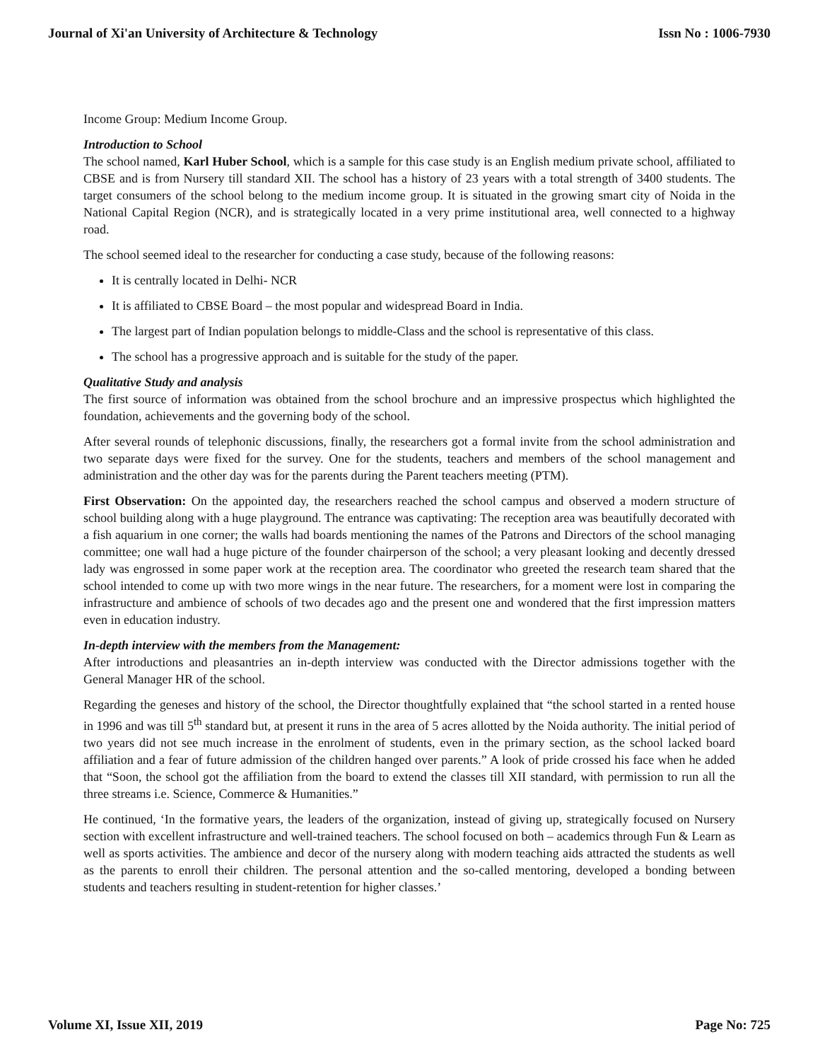Journal of Xi'an University of Architecture & Technology Issn No : 1006-7930
Income Group: Medium Income Group.
Introduction to School
The school named, Karl Huber School, which is a sample for this case study is an English medium private school, affiliated to CBSE and is from Nursery till standard XII. The school has a history of 23 years with a total strength of 3400 students. The target consumers of the school belong to the medium income group. It is situated in the growing smart city of Noida in the National Capital Region (NCR), and is strategically located in a very prime institutional area, well connected to a highway road.
The school seemed ideal to the researcher for conducting a case study, because of the following reasons:
It is centrally located in Delhi- NCR
It is affiliated to CBSE Board – the most popular and widespread Board in India.
The largest part of Indian population belongs to middle-Class and the school is representative of this class.
The school has a progressive approach and is suitable for the study of the paper.
Qualitative Study and analysis
The first source of information was obtained from the school brochure and an impressive prospectus which highlighted the foundation, achievements and the governing body of the school.
After several rounds of telephonic discussions, finally, the researchers got a formal invite from the school administration and two separate days were fixed for the survey. One for the students, teachers and members of the school management and administration and the other day was for the parents during the Parent teachers meeting (PTM).
First Observation: On the appointed day, the researchers reached the school campus and observed a modern structure of school building along with a huge playground. The entrance was captivating: The reception area was beautifully decorated with a fish aquarium in one corner; the walls had boards mentioning the names of the Patrons and Directors of the school managing committee; one wall had a huge picture of the founder chairperson of the school; a very pleasant looking and decently dressed lady was engrossed in some paper work at the reception area. The coordinator who greeted the research team shared that the school intended to come up with two more wings in the near future. The researchers, for a moment were lost in comparing the infrastructure and ambience of schools of two decades ago and the present one and wondered that the first impression matters even in education industry.
In-depth interview with the members from the Management:
After introductions and pleasantries an in-depth interview was conducted with the Director admissions together with the General Manager HR of the school.
Regarding the geneses and history of the school, the Director thoughtfully explained that “the school started in a rented house in 1996 and was till 5<sup>th</sup> standard but, at present it runs in the area of 5 acres allotted by the Noida authority. The initial period of two years did not see much increase in the enrolment of students, even in the primary section, as the school lacked board affiliation and a fear of future admission of the children hanged over parents.” A look of pride crossed his face when he added that “Soon, the school got the affiliation from the board to extend the classes till XII standard, with permission to run all the three streams i.e. Science, Commerce & Humanities.”
He continued, ‘In the formative years, the leaders of the organization, instead of giving up, strategically focused on Nursery section with excellent infrastructure and well-trained teachers. The school focused on both – academics through Fun & Learn as well as sports activities. The ambience and decor of the nursery along with modern teaching aids attracted the students as well as the parents to enroll their children. The personal attention and the so-called mentoring, developed a bonding between students and teachers resulting in student-retention for higher classes.’
Volume XI, Issue XII, 2019 Page No: 725